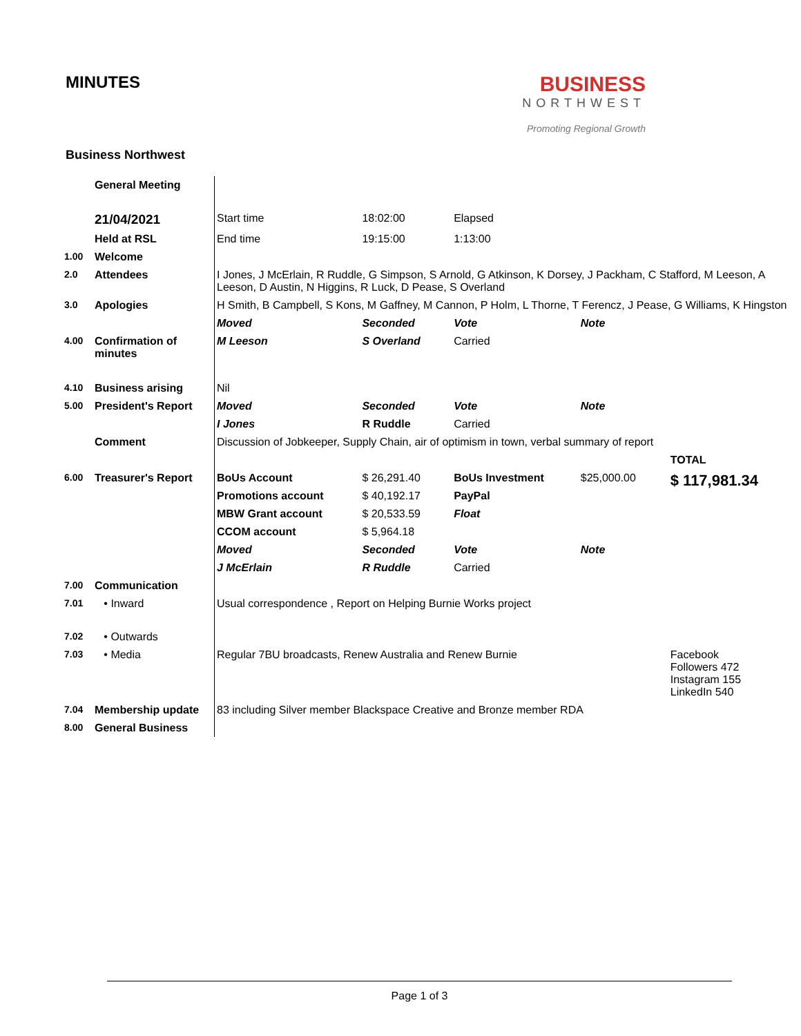MINUTES
BUSINESS
NORTHWEST
Promoting Regional Growth
Business Northwest
| | General Meeting | | | | | |
| | 21/04/2021 | Start time | 18:02:00 | Elapsed | | |
| | Held at RSL | End time | 19:15:00 | 1:13:00 | | |
| 1.00 | Welcome | | | | | |
| 2.0 | Attendees | I Jones, J McErlain, R Ruddle, G Simpson, S Arnold, G Atkinson, K Dorsey, J Packham, C Stafford, M Leeson, A Leeson, D Austin, N Higgins, R Luck, D Pease, S Overland | | | | |
| 3.0 | Apologies | H Smith, B Campbell, S Kons, M Gaffney, M Cannon, P Holm, L Thorne, T Ferencz, J Pease, G Williams, K Hingston | | | | |
| | | Moved | Seconded | Vote | Note | |
| 4.00 | Confirmation of minutes | M Leeson | S Overland | Carried | | |
| 4.10 | Business arising | Nil | | | | |
| 5.00 | President's Report | Moved | Seconded | Vote | Note | |
| | | I Jones | R Ruddle | Carried | | |
| | Comment | Discussion of Jobkeeper, Supply Chain, air of optimism in town, verbal summary of report | | | | |
| | | | | | | TOTAL |
| 6.00 | Treasurer's Report | BoUs Account | $ 26,291.40 | BoUs Investment | $25,000.00 | $ 117,981.34 |
| | | Promotions account | $ 40,192.17 | PayPal | | |
| | | MBW Grant account | $ 20,533.59 | Float | | |
| | | CCOM account | $ 5,964.18 | | | |
| | | Moved | Seconded | Vote | Note | |
| | | J McErlain | R Ruddle | Carried | | |
| 7.00 | Communication | | | | | |
| 7.01 | • Inward | Usual correspondence , Report on Helping Burnie Works project | | | | |
| 7.02 | • Outwards | | | | | |
| 7.03 | • Media | Regular 7BU broadcasts, Renew Australia and Renew Burnie | | | | Facebook Followers 472 Instagram 155 LinkedIn 540 |
| 7.04 | Membership update | 83 including Silver member Blackspace Creative and Bronze member RDA | | | | |
| 8.00 | General Business | | | | | |
Page 1 of 3